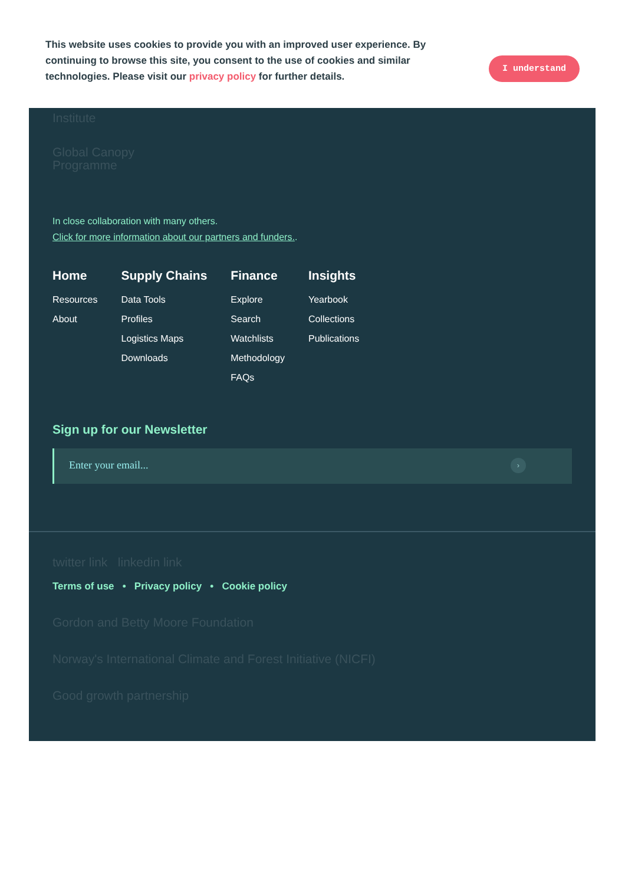This website uses cookies to provide you with an improved user experience. By continuing to browse this site, you consent to the use of cookies and similar technologies. Please visit our privacy policy for further details.
I understand
Institute
Global Canopy
Programme
In close collaboration with many others.
Click for more information about our partners and funders..
Home
Resources
About
Supply Chains
Data Tools
Profiles
Logistics Maps
Downloads
Finance
Explore
Search
Watchlists
Methodology
FAQs
Insights
Yearbook
Collections
Publications
Sign up for our Newsletter
Enter your email... ›
twitter link linkedin link
Terms of use • Privacy policy • Cookie policy
Gordon and Betty Moore Foundation
Norway's International Climate and Forest Initiative (NICFI)
Good growth partnership